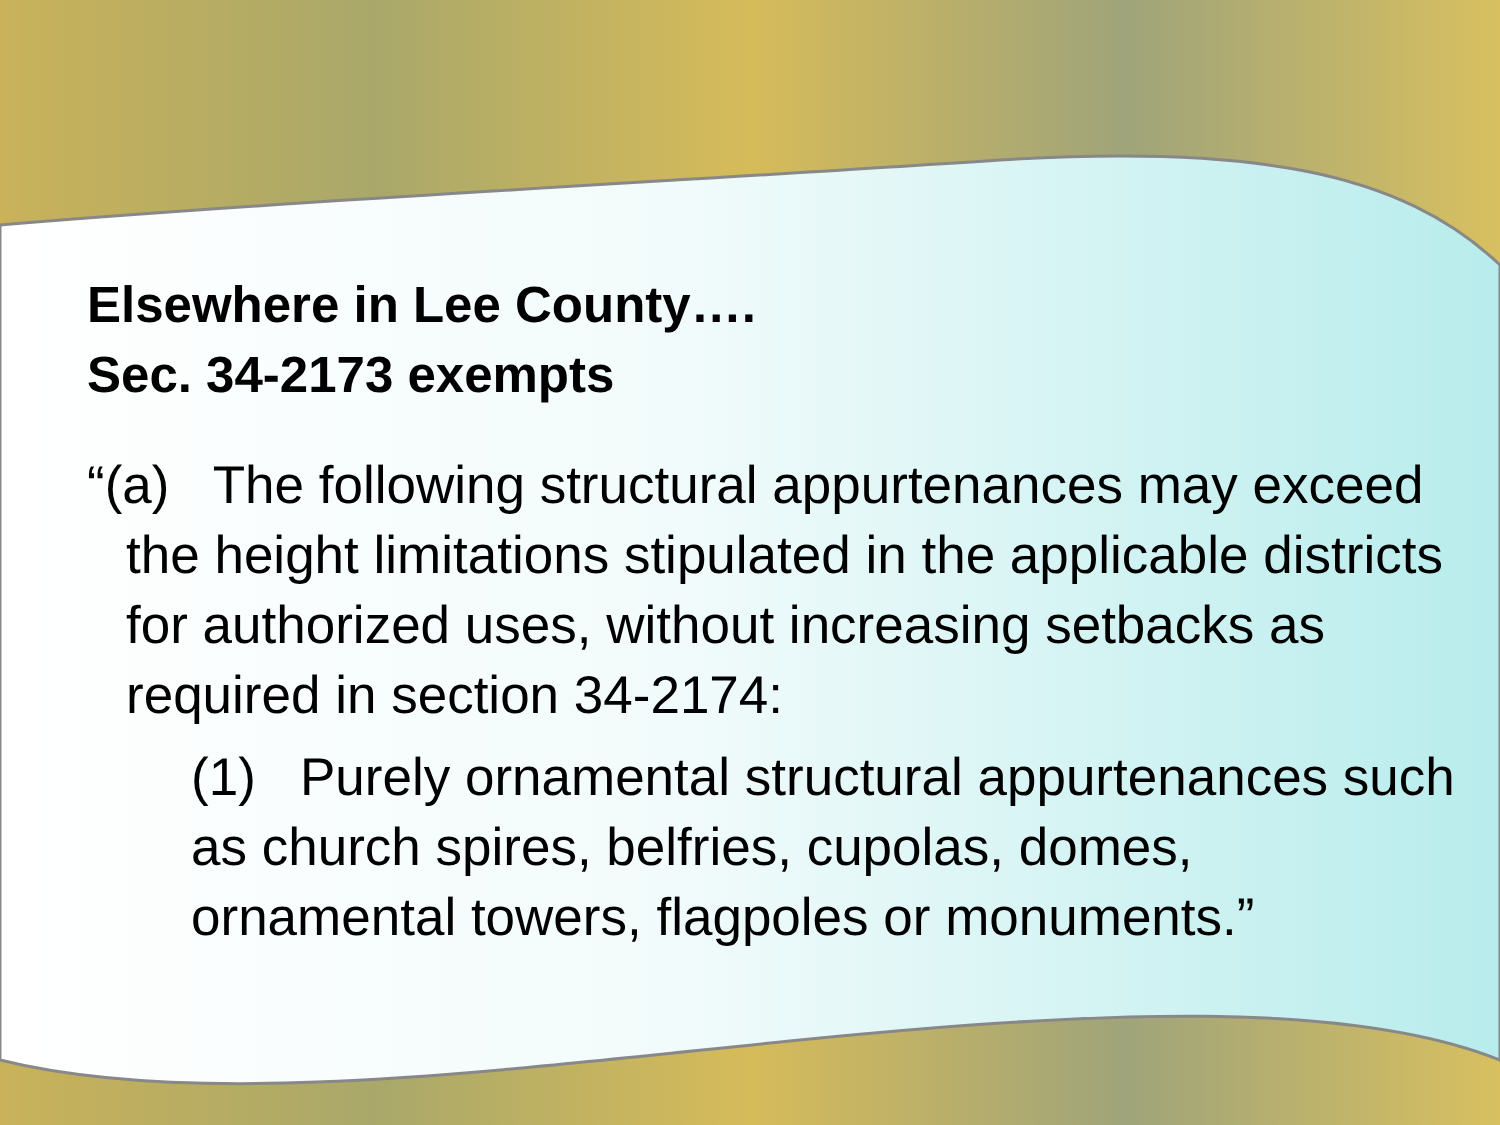Elsewhere in Lee County….
Sec. 34-2173 exempts
“(a) The following structural appurtenances may exceed the height limitations stipulated in the applicable districts for authorized uses, without increasing setbacks as required in section 34-2174:
(1) Purely ornamental structural appurtenances such as church spires, belfries, cupolas, domes, ornamental towers, flagpoles or monuments.”